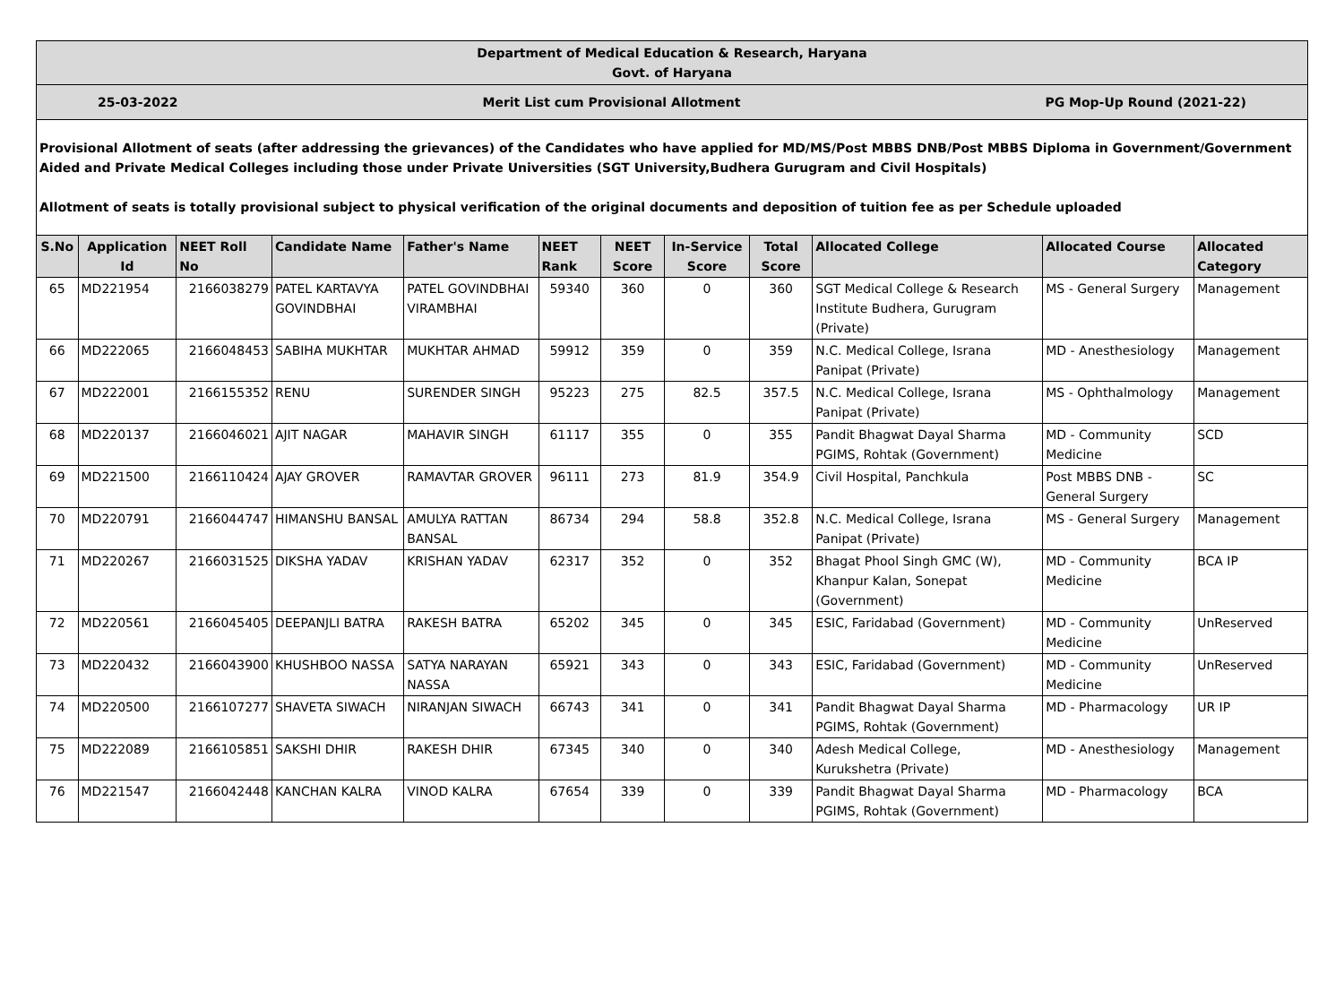| Department of Medical Education & Research, Haryana Govt. of Haryana | | | | | | | | | | | |
| 25-03-2022 Merit List cum Provisional Allotment PG Mop-Up Round (2021-22) | | | | | | | | | | | |
| Provisional Allotment of seats (after addressing the grievances) of the Candidates who have applied for MD/MS/Post MBBS DNB/Post MBBS Diploma in Government/Government Aided and Private Medical Colleges including those under Private Universities (SGT University,Budhera Gurugram and Civil Hospitals) Allotment of seats is totally provisional subject to physical verification of the original documents and deposition of tuition fee as per Schedule uploaded | | | | | | | | | | | |
| S.No | Application Id | NEET Roll No | Candidate Name | Father's Name | NEET Rank | NEET Score | In-Service Score | Total Score | Allocated College | Allocated Course | Allocated Category |
| 65 | MD221954 | 2166038279 | PATEL KARTAVYA GOVINDBHAI | PATEL GOVINDBHAI VIRAMBHAI | 59340 | 360 | 0 | 360 | SGT Medical College & Research Institute Budhera, Gurugram (Private) | MS - General Surgery | Management |
| 66 | MD222065 | 2166048453 | SABIHA MUKHTAR | MUKHTAR AHMAD | 59912 | 359 | 0 | 359 | N.C. Medical College, Israna Panipat (Private) | MD - Anesthesiology | Management |
| 67 | MD222001 | 2166155352 | RENU | SURENDER SINGH | 95223 | 275 | 82.5 | 357.5 | N.C. Medical College, Israna Panipat (Private) | MS - Ophthalmology | Management |
| 68 | MD220137 | 2166046021 | AJIT NAGAR | MAHAVIR SINGH | 61117 | 355 | 0 | 355 | Pandit Bhagwat Dayal Sharma PGIMS, Rohtak (Government) | MD - Community Medicine | SCD |
| 69 | MD221500 | 2166110424 | AJAY GROVER | RAMAVTAR GROVER | 96111 | 273 | 81.9 | 354.9 | Civil Hospital, Panchkula | Post MBBS DNB - General Surgery | SC |
| 70 | MD220791 | 2166044747 | HIMANSHU BANSAL | AMULYA RATTAN BANSAL | 86734 | 294 | 58.8 | 352.8 | N.C. Medical College, Israna Panipat (Private) | MS - General Surgery | Management |
| 71 | MD220267 | 2166031525 | DIKSHA YADAV | KRISHAN YADAV | 62317 | 352 | 0 | 352 | Bhagat Phool Singh GMC (W), Khanpur Kalan, Sonepat (Government) | MD - Community Medicine | BCA IP |
| 72 | MD220561 | 2166045405 | DEEPANJLI BATRA | RAKESH BATRA | 65202 | 345 | 0 | 345 | ESIC, Faridabad (Government) | MD - Community Medicine | UnReserved |
| 73 | MD220432 | 2166043900 | KHUSHBOO NASSA | SATYA NARAYAN NASSA | 65921 | 343 | 0 | 343 | ESIC, Faridabad (Government) | MD - Community Medicine | UnReserved |
| 74 | MD220500 | 2166107277 | SHAVETA SIWACH | NIRANJAN SIWACH | 66743 | 341 | 0 | 341 | Pandit Bhagwat Dayal Sharma PGIMS, Rohtak (Government) | MD - Pharmacology | UR IP |
| 75 | MD222089 | 2166105851 | SAKSHI DHIR | RAKESH DHIR | 67345 | 340 | 0 | 340 | Adesh Medical College, Kurukshetra (Private) | MD - Anesthesiology | Management |
| 76 | MD221547 | 2166042448 | KANCHAN KALRA | VINOD KALRA | 67654 | 339 | 0 | 339 | Pandit Bhagwat Dayal Sharma PGIMS, Rohtak (Government) | MD - Pharmacology | BCA |